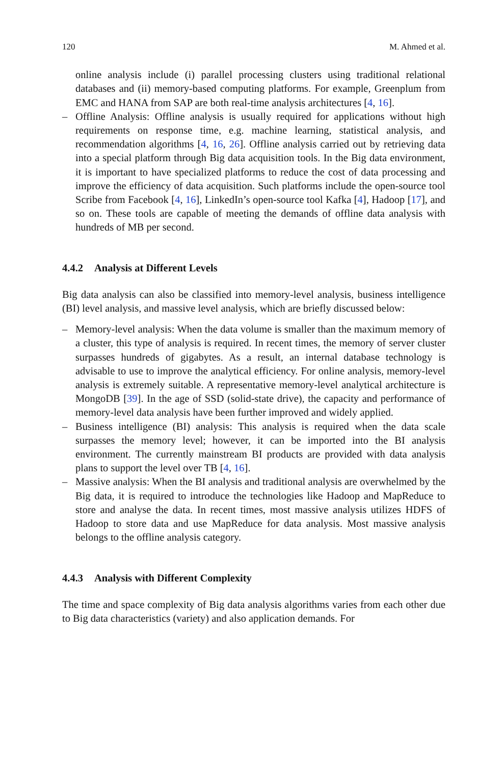120 M. Ahmed et al.
online analysis include (i) parallel processing clusters using traditional relational databases and (ii) memory-based computing platforms. For example, Greenplum from EMC and HANA from SAP are both real-time analysis architectures [4, 16].
– Offline Analysis: Offline analysis is usually required for applications without high requirements on response time, e.g. machine learning, statistical analysis, and recommendation algorithms [4, 16, 26]. Offline analysis carried out by retrieving data into a special platform through Big data acquisition tools. In the Big data environment, it is important to have specialized platforms to reduce the cost of data processing and improve the efficiency of data acquisition. Such platforms include the open-source tool Scribe from Facebook [4, 16], LinkedIn’s open-source tool Kafka [4], Hadoop [17], and so on. These tools are capable of meeting the demands of offline data analysis with hundreds of MB per second.
4.4.2 Analysis at Different Levels
Big data analysis can also be classified into memory-level analysis, business intelligence (BI) level analysis, and massive level analysis, which are briefly discussed below:
– Memory-level analysis: When the data volume is smaller than the maximum memory of a cluster, this type of analysis is required. In recent times, the memory of server cluster surpasses hundreds of gigabytes. As a result, an internal database technology is advisable to use to improve the analytical efficiency. For online analysis, memory-level analysis is extremely suitable. A representative memory-level analytical architecture is MongoDB [39]. In the age of SSD (solid-state drive), the capacity and performance of memory-level data analysis have been further improved and widely applied.
– Business intelligence (BI) analysis: This analysis is required when the data scale surpasses the memory level; however, it can be imported into the BI analysis environment. The currently mainstream BI products are provided with data analysis plans to support the level over TB [4, 16].
– Massive analysis: When the BI analysis and traditional analysis are overwhelmed by the Big data, it is required to introduce the technologies like Hadoop and MapReduce to store and analyse the data. In recent times, most massive analysis utilizes HDFS of Hadoop to store data and use MapReduce for data analysis. Most massive analysis belongs to the offline analysis category.
4.4.3 Analysis with Different Complexity
The time and space complexity of Big data analysis algorithms varies from each other due to Big data characteristics (variety) and also application demands. For